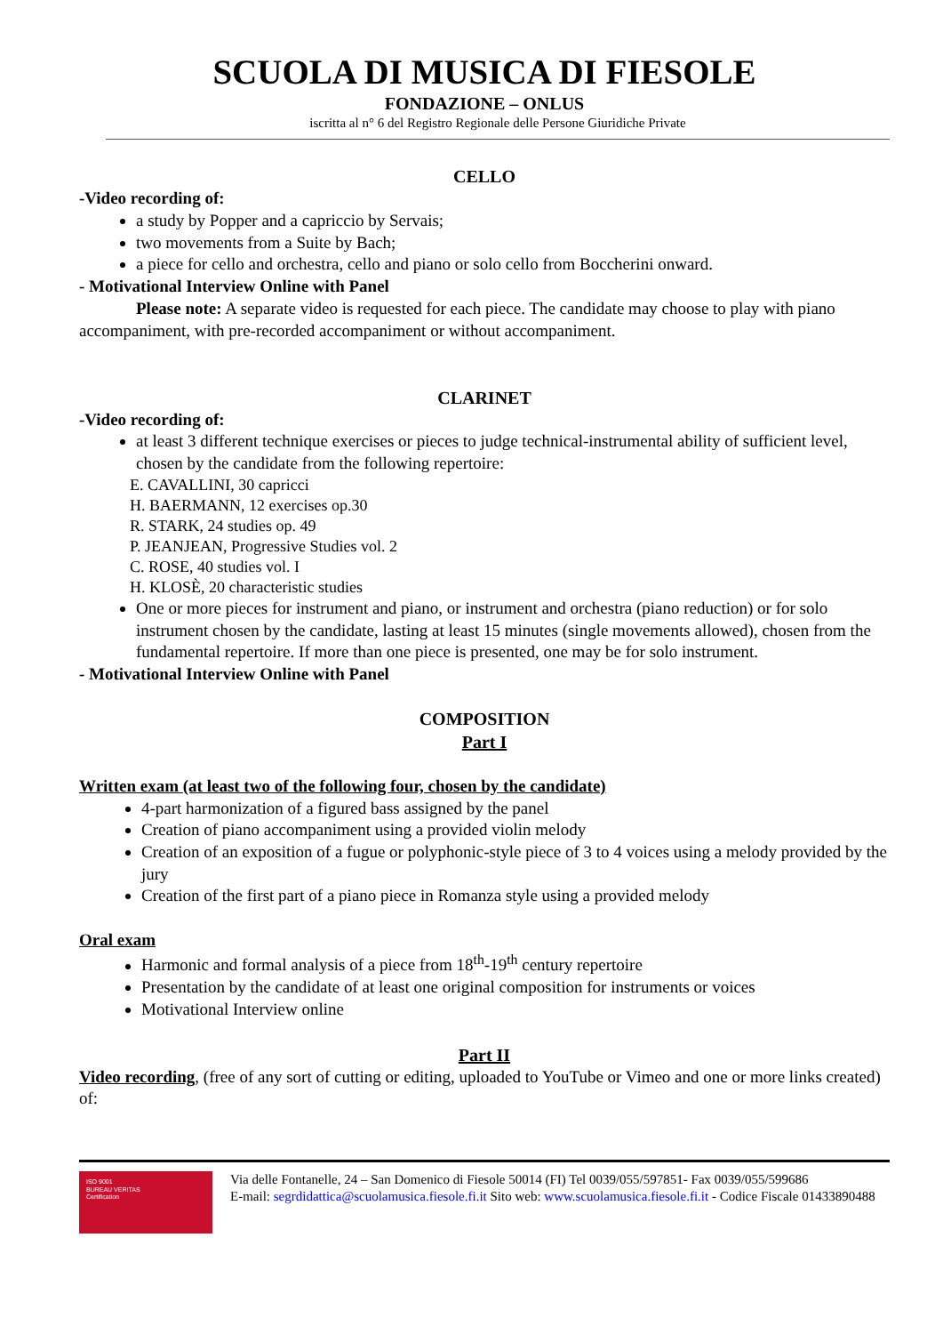SCUOLA DI MUSICA DI FIESOLE
FONDAZIONE – ONLUS
iscritta al n° 6 del Registro Regionale delle Persone Giuridiche Private
CELLO
-Video recording of:
a study by Popper and a capriccio by Servais;
two movements from a Suite by Bach;
a piece for cello and orchestra, cello and piano or solo cello from Boccherini onward.
- Motivational Interview Online with Panel
Please note: A separate video is requested for each piece. The candidate may choose to play with piano accompaniment, with pre-recorded accompaniment or without accompaniment.
CLARINET
-Video recording of:
at least 3 different technique exercises or pieces to judge technical-instrumental ability of sufficient level, chosen by the candidate from the following repertoire:
E. CAVALLINI, 30 capricci
H. BAERMANN, 12 exercises op.30
R. STARK, 24 studies op. 49
P. JEANJEAN, Progressive Studies vol. 2
C. ROSE, 40 studies vol. I
H. KLOSÈ, 20 characteristic studies
One or more pieces for instrument and piano, or instrument and orchestra (piano reduction) or for solo instrument chosen by the candidate, lasting at least 15 minutes (single movements allowed), chosen from the fundamental repertoire. If more than one piece is presented, one may be for solo instrument.
- Motivational Interview Online with Panel
COMPOSITION
Part I
Written exam (at least two of the following four, chosen by the candidate)
4-part harmonization of a figured bass assigned by the panel
Creation of piano accompaniment using a provided violin melody
Creation of an exposition of a fugue or polyphonic-style piece of 3 to 4 voices using a melody provided by the jury
Creation of the first part of a piano piece in Romanza style using a provided melody
Oral exam
Harmonic and formal analysis of a piece from 18<sup>th</sup>-19<sup>th</sup> century repertoire
Presentation by the candidate of at least one original composition for instruments or voices
Motivational Interview online
Part II
Video recording, (free of any sort of cutting or editing, uploaded to YouTube or Vimeo and one or more links created) of:
ISO 9001
BUREAU VERITAS
Certification
Via delle Fontanelle, 24 – San Domenico di Fiesole 50014 (FI) Tel 0039/055/597851- Fax 0039/055/599686
E-mail: segrdidattica@scuolamusica.fiesole.fi.it Sito web: www.scuolamusica.fiesole.fi.it - Codice Fiscale 01433890488